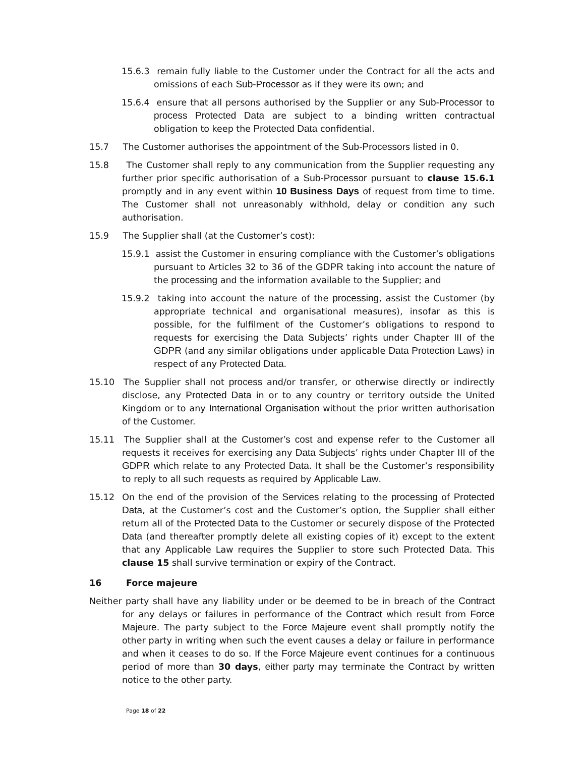15.6.3 remain fully liable to the Customer under the Contract for all the acts and omissions of each Sub-Processor as if they were its own; and
15.6.4 ensure that all persons authorised by the Supplier or any Sub-Processor to process Protected Data are subject to a binding written contractual obligation to keep the Protected Data confidential.
15.7 The Customer authorises the appointment of the Sub-Processors listed in 0.
15.8 The Customer shall reply to any communication from the Supplier requesting any further prior specific authorisation of a Sub-Processor pursuant to clause 15.6.1 promptly and in any event within 10 Business Days of request from time to time. The Customer shall not unreasonably withhold, delay or condition any such authorisation.
15.9 The Supplier shall (at the Customer’s cost):
15.9.1 assist the Customer in ensuring compliance with the Customer’s obligations pursuant to Articles 32 to 36 of the GDPR taking into account the nature of the processing and the information available to the Supplier; and
15.9.2 taking into account the nature of the processing, assist the Customer (by appropriate technical and organisational measures), insofar as this is possible, for the fulfilment of the Customer’s obligations to respond to requests for exercising the Data Subjects’ rights under Chapter III of the GDPR (and any similar obligations under applicable Data Protection Laws) in respect of any Protected Data.
15.10 The Supplier shall not process and/or transfer, or otherwise directly or indirectly disclose, any Protected Data in or to any country or territory outside the United Kingdom or to any International Organisation without the prior written authorisation of the Customer.
15.11 The Supplier shall at the Customer’s cost and expense refer to the Customer all requests it receives for exercising any Data Subjects’ rights under Chapter III of the GDPR which relate to any Protected Data. It shall be the Customer’s responsibility to reply to all such requests as required by Applicable Law.
15.12 On the end of the provision of the Services relating to the processing of Protected Data, at the Customer’s cost and the Customer’s option, the Supplier shall either return all of the Protected Data to the Customer or securely dispose of the Protected Data (and thereafter promptly delete all existing copies of it) except to the extent that any Applicable Law requires the Supplier to store such Protected Data. This clause 15 shall survive termination or expiry of the Contract.
16 Force majeure
Neither party shall have any liability under or be deemed to be in breach of the Contract for any delays or failures in performance of the Contract which result from Force Majeure. The party subject to the Force Majeure event shall promptly notify the other party in writing when such the event causes a delay or failure in performance and when it ceases to do so. If the Force Majeure event continues for a continuous period of more than 30 days, either party may terminate the Contract by written notice to the other party.
Page 18 of 22